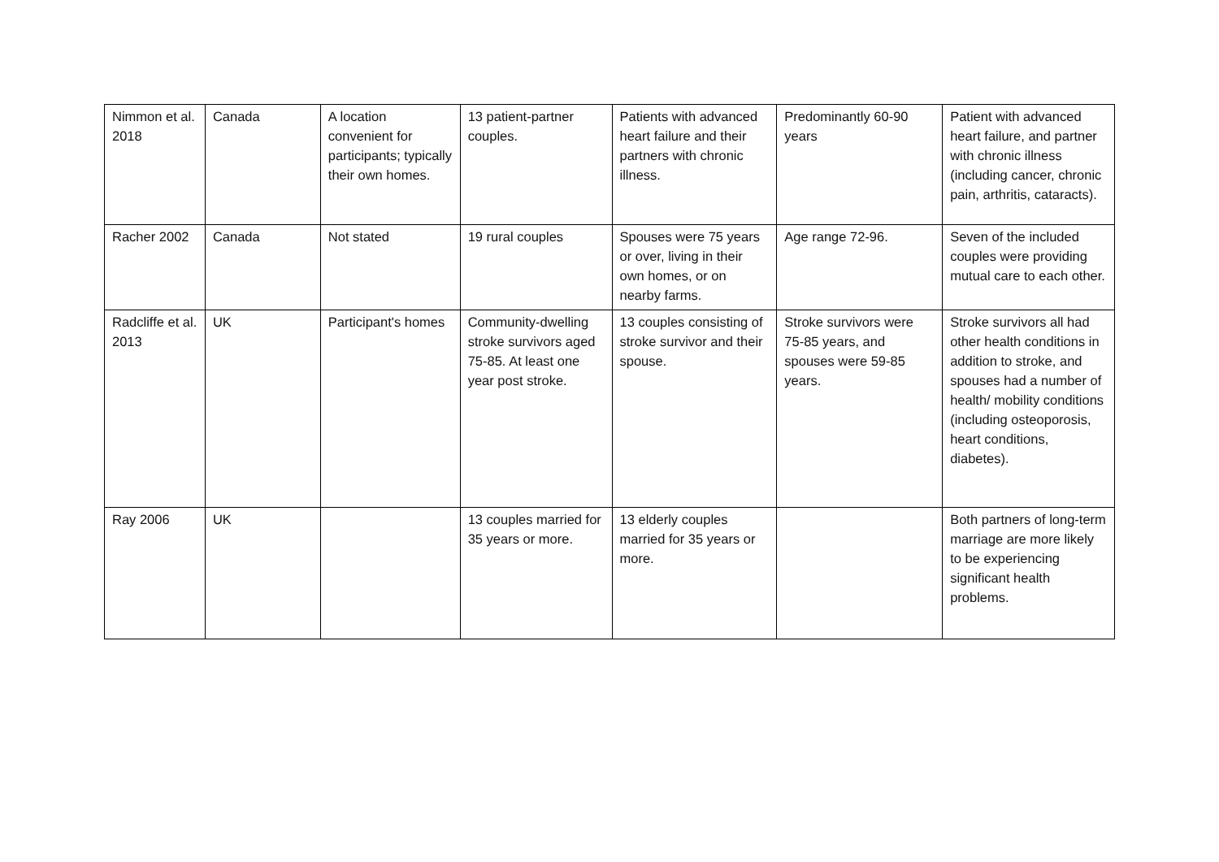| Nimmon et al. 2018 | Canada | A location convenient for participants; typically their own homes. | 13 patient-partner couples. | Patients with advanced heart failure and their partners with chronic illness. | Predominantly 60-90 years | Patient with advanced heart failure, and partner with chronic illness (including cancer, chronic pain, arthritis, cataracts). |
| Racher 2002 | Canada | Not stated | 19 rural couples | Spouses were 75 years or over, living in their own homes, or on nearby farms. | Age range 72-96. | Seven of the included couples were providing mutual care to each other. |
| Radcliffe et al. 2013 | UK | Participant's homes | Community-dwelling stroke survivors aged 75-85. At least one year post stroke. | 13 couples consisting of stroke survivor and their spouse. | Stroke survivors were 75-85 years, and spouses were 59-85 years. | Stroke survivors all had other health conditions in addition to stroke, and spouses had a number of health/ mobility conditions (including osteoporosis, heart conditions, diabetes). |
| Ray 2006 | UK | | 13 couples married for 35 years or more. | 13 elderly couples married for 35 years or more. | | Both partners of long-term marriage are more likely to be experiencing significant health problems. |